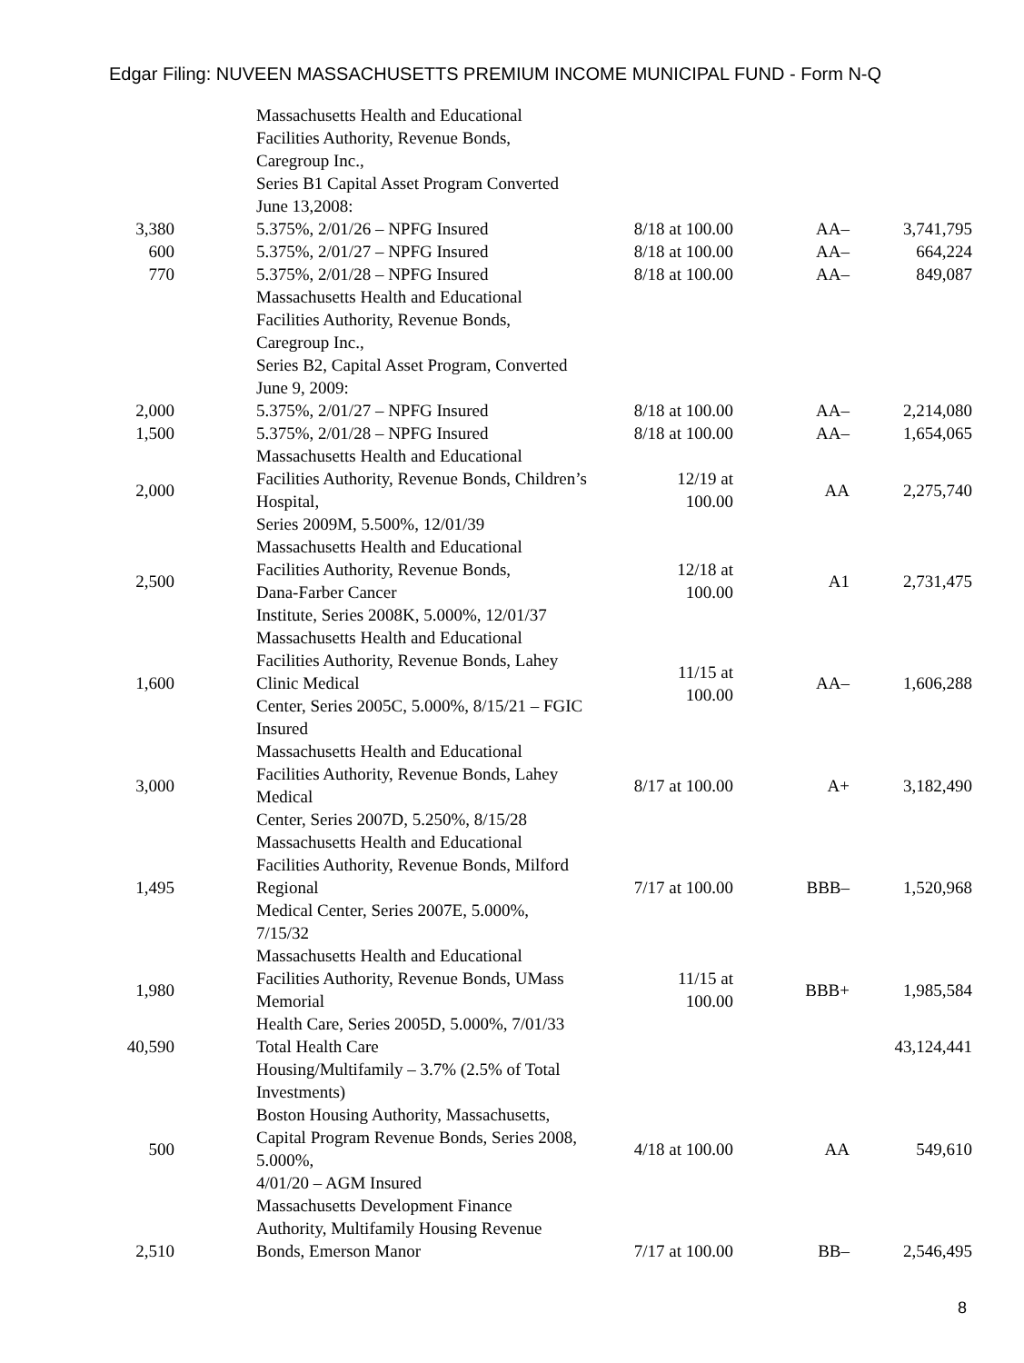Edgar Filing: NUVEEN MASSACHUSETTS PREMIUM INCOME MUNICIPAL FUND - Form N-Q
| | | Massachusetts Health and Educational Facilities Authority, Revenue Bonds, Caregroup Inc., Series B1 Capital Asset Program Converted June 13,2008: | | | |
| 3,380 | | 5.375%, 2/01/26 – NPFG Insured | 8/18 at 100.00 | AA– | 3,741,795 |
| 600 | | 5.375%, 2/01/27 – NPFG Insured | 8/18 at 100.00 | AA– | 664,224 |
| 770 | | 5.375%, 2/01/28 – NPFG Insured | 8/18 at 100.00 | AA– | 849,087 |
| | | Massachusetts Health and Educational Facilities Authority, Revenue Bonds, Caregroup Inc., Series B2, Capital Asset Program, Converted June 9, 2009: | | | |
| 2,000 | | 5.375%, 2/01/27 – NPFG Insured | 8/18 at 100.00 | AA– | 2,214,080 |
| 1,500 | | 5.375%, 2/01/28 – NPFG Insured | 8/18 at 100.00 | AA– | 1,654,065 |
| 2,000 | | Massachusetts Health and Educational Facilities Authority, Revenue Bonds, Children’s Hospital, Series 2009M, 5.500%, 12/01/39 | 12/19 at 100.00 | AA | 2,275,740 |
| 2,500 | | Massachusetts Health and Educational Facilities Authority, Revenue Bonds, Dana-Farber Cancer Institute, Series 2008K, 5.000%, 12/01/37 | 12/18 at 100.00 | A1 | 2,731,475 |
| 1,600 | | Massachusetts Health and Educational Facilities Authority, Revenue Bonds, Lahey Clinic Medical Center, Series 2005C, 5.000%, 8/15/21 – FGIC Insured | 11/15 at 100.00 | AA– | 1,606,288 |
| 3,000 | | Massachusetts Health and Educational Facilities Authority, Revenue Bonds, Lahey Medical Center, Series 2007D, 5.250%, 8/15/28 | 8/17 at 100.00 | A+ | 3,182,490 |
| 1,495 | | Massachusetts Health and Educational Facilities Authority, Revenue Bonds, Milford Regional Medical Center, Series 2007E, 5.000%, 7/15/32 | 7/17 at 100.00 | BBB– | 1,520,968 |
| 1,980 | | Massachusetts Health and Educational Facilities Authority, Revenue Bonds, UMass Memorial Health Care, Series 2005D, 5.000%, 7/01/33 | 11/15 at 100.00 | BBB+ | 1,985,584 |
| 40,590 | | Total Health Care | | | 43,124,441 |
| | | Housing/Multifamily – 3.7% (2.5% of Total Investments) | | | |
| 500 | | Boston Housing Authority, Massachusetts, Capital Program Revenue Bonds, Series 2008, 5.000%, 4/01/20 – AGM Insured | 4/18 at 100.00 | AA | 549,610 |
| 2,510 | | Massachusetts Development Finance Authority, Multifamily Housing Revenue Bonds, Emerson Manor | 7/17 at 100.00 | BB– | 2,546,495 |
8